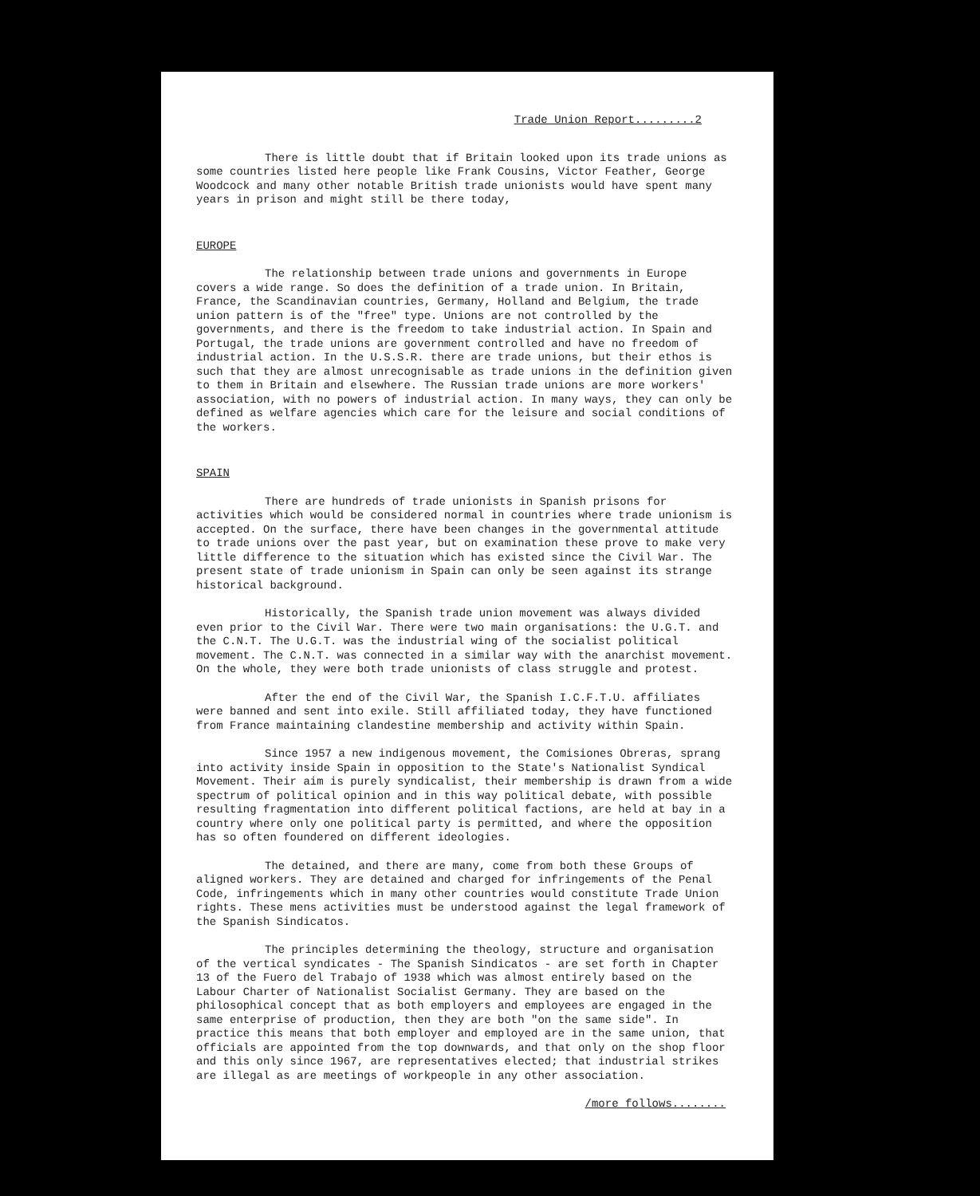Trade Union Report.........2
There is little doubt that if Britain looked upon its trade unions as some countries listed here people like Frank Cousins, Victor Feather, George Woodcock and many other notable British trade unionists would have spent many years in prison and might still be there today,
EUROPE
The relationship between trade unions and governments in Europe covers a wide range. So does the definition of a trade union. In Britain, France, the Scandinavian countries, Germany, Holland and Belgium, the trade union pattern is of the "free" type. Unions are not controlled by the governments, and there is the freedom to take industrial action. In Spain and Portugal, the trade unions are government controlled and have no freedom of industrial action. In the U.S.S.R. there are trade unions, but their ethos is such that they are almost unrecognisable as trade unions in the definition given to them in Britain and elsewhere. The Russian trade unions are more workers' association, with no powers of industrial action. In many ways, they can only be defined as welfare agencies which care for the leisure and social conditions of the workers.
SPAIN
There are hundreds of trade unionists in Spanish prisons for activities which would be considered normal in countries where trade unionism is accepted. On the surface, there have been changes in the governmental attitude to trade unions over the past year, but on examination these prove to make very little difference to the situation which has existed since the Civil War. The present state of trade unionism in Spain can only be seen against its strange historical background.
Historically, the Spanish trade union movement was always divided even prior to the Civil War. There were two main organisations: the U.G.T. and the C.N.T. The U.G.T. was the industrial wing of the socialist political movement. The C.N.T. was connected in a similar way with the anarchist movement. On the whole, they were both trade unionists of class struggle and protest.
After the end of the Civil War, the Spanish I.C.F.T.U. affiliates were banned and sent into exile. Still affiliated today, they have functioned from France maintaining clandestine membership and activity within Spain.
Since 1957 a new indigenous movement, the Comisiones Obreras, sprang into activity inside Spain in opposition to the State's Nationalist Syndical Movement. Their aim is purely syndicalist, their membership is drawn from a wide spectrum of political opinion and in this way political debate, with possible resulting fragmentation into different political factions, are held at bay in a country where only one political party is permitted, and where the opposition has so often foundered on different ideologies.
The detained, and there are many, come from both these Groups of aligned workers. They are detained and charged for infringements of the Penal Code, infringements which in many other countries would constitute Trade Union rights. These mens activities must be understood against the legal framework of the Spanish Sindicatos.
The principles determining the theology, structure and organisation of the vertical syndicates - The Spanish Sindicatos - are set forth in Chapter 13 of the Fuero del Trabajo of 1938 which was almost entirely based on the Labour Charter of Nationalist Socialist Germany. They are based on the philosophical concept that as both employers and employees are engaged in the same enterprise of production, then they are both "on the same side". In practice this means that both employer and employed are in the same union, that officials are appointed from the top downwards, and that only on the shop floor and this only since 1967, are representatives elected; that industrial strikes are illegal as are meetings of workpeople in any other association.
/more follows........